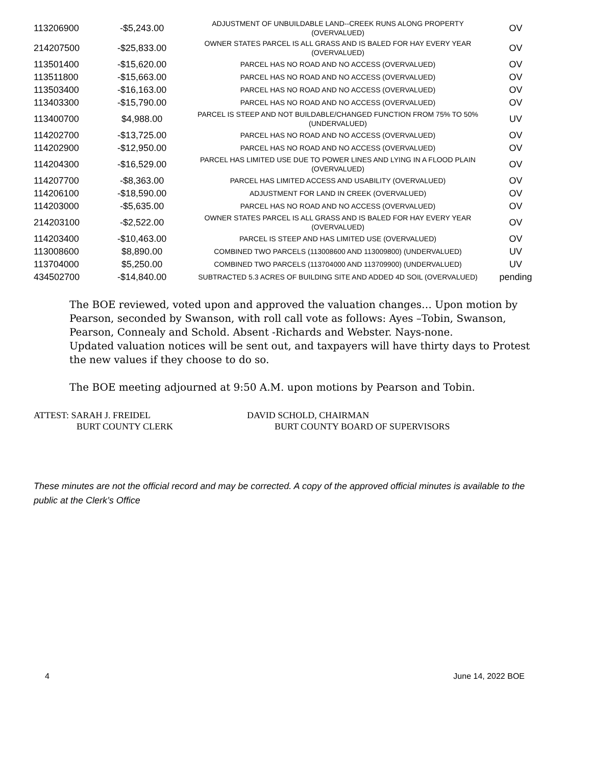| 113206900 | -$5,243.00 | ADJUSTMENT OF UNBUILDABLE LAND--CREEK RUNS ALONG PROPERTY (OVERVALUED) | OV |
| 214207500 | -$25,833.00 | OWNER STATES PARCEL IS ALL GRASS AND IS BALED FOR HAY EVERY YEAR (OVERVALUED) | OV |
| 113501400 | -$15,620.00 | PARCEL HAS NO ROAD AND NO ACCESS (OVERVALUED) | OV |
| 113511800 | -$15,663.00 | PARCEL HAS NO ROAD AND NO ACCESS (OVERVALUED) | OV |
| 113503400 | -$16,163.00 | PARCEL HAS NO ROAD AND NO ACCESS (OVERVALUED) | OV |
| 113403300 | -$15,790.00 | PARCEL HAS NO ROAD AND NO ACCESS (OVERVALUED) | OV |
| 113400700 | $4,988.00 | PARCEL IS STEEP AND NOT BUILDABLE/CHANGED FUNCTION FROM 75% TO 50% (UNDERVALUED) | UV |
| 114202700 | -$13,725.00 | PARCEL HAS NO ROAD AND NO ACCESS (OVERVALUED) | OV |
| 114202900 | -$12,950.00 | PARCEL HAS NO ROAD AND NO ACCESS (OVERVALUED) | OV |
| 114204300 | -$16,529.00 | PARCEL HAS LIMITED USE DUE TO POWER LINES AND LYING IN A FLOOD PLAIN (OVERVALUED) | OV |
| 114207700 | -$8,363.00 | PARCEL HAS LIMITED ACCESS AND USABILITY (OVERVALUED) | OV |
| 114206100 | -$18,590.00 | ADJUSTMENT FOR LAND IN CREEK (OVERVALUED) | OV |
| 114203000 | -$5,635.00 | PARCEL HAS NO ROAD AND NO ACCESS (OVERVALUED) | OV |
| 214203100 | -$2,522.00 | OWNER STATES PARCEL IS ALL GRASS AND IS BALED FOR HAY EVERY YEAR (OVERVALUED) | OV |
| 114203400 | -$10,463.00 | PARCEL IS STEEP AND HAS LIMITED USE (OVERVALUED) | OV |
| 113008600 | $8,890.00 | COMBINED TWO PARCELS (113008600 AND 113009800) (UNDERVALUED) | UV |
| 113704000 | $5,250.00 | COMBINED TWO PARCELS (113704000 AND 113709900) (UNDERVALUED) | UV |
| 434502700 | -$14,840.00 | SUBTRACTED 5.3 ACRES OF BUILDING SITE AND ADDED 4D SOIL (OVERVALUED) | pending |
The BOE reviewed, voted upon and approved the valuation changes… Upon motion by Pearson, seconded by Swanson, with roll call vote as follows: Ayes –Tobin, Swanson, Pearson, Connealy and Schold. Absent -Richards and Webster. Nays-none.
Updated valuation notices will be sent out, and taxpayers will have thirty days to Protest the new values if they choose to do so.
The BOE meeting adjourned at 9:50 A.M. upon motions by Pearson and Tobin.
ATTEST: SARAH J. FREIDEL
BURT COUNTY CLERK
DAVID SCHOLD, CHAIRMAN
BURT COUNTY BOARD OF SUPERVISORS
These minutes are not the official record and may be corrected. A copy of the approved official minutes is available to the public at the Clerk’s Office
4 June 14, 2022 BOE